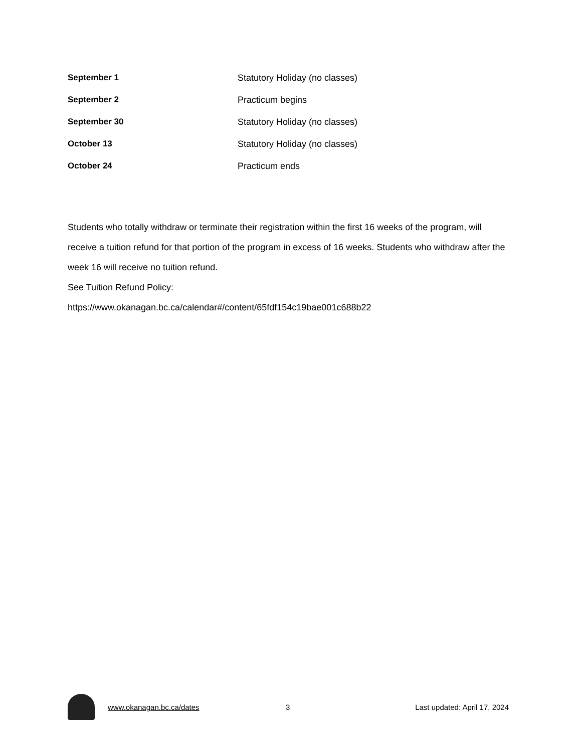| September 1 | Statutory Holiday (no classes) |
| September 2 | Practicum begins |
| September 30 | Statutory Holiday (no classes) |
| October 13 | Statutory Holiday (no classes) |
| October 24 | Practicum ends |
Students who totally withdraw or terminate their registration within the first 16 weeks of the program, will receive a tuition refund for that portion of the program in excess of 16 weeks. Students who withdraw after the week 16 will receive no tuition refund.
See Tuition Refund Policy:
https://www.okanagan.bc.ca/calendar#/content/65fdf154c19bae001c688b22
www.okanagan.bc.ca/dates 3 Last updated: April 17, 2024